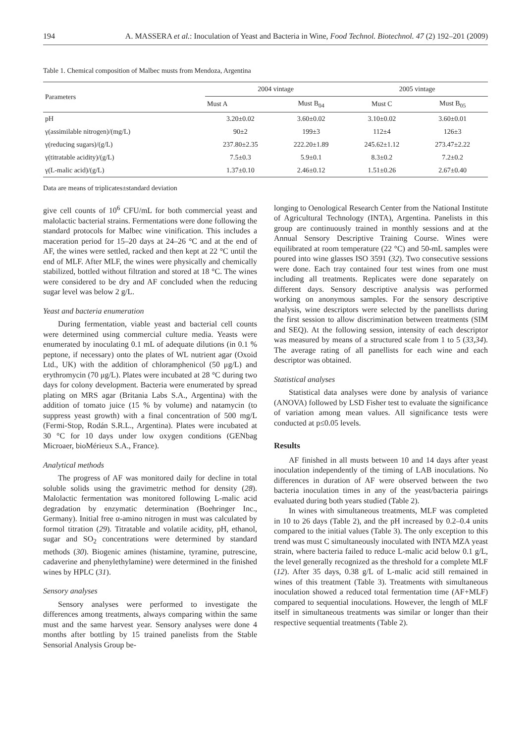194 A. MASSERA et al.: Inoculation of Yeast and Bacteria in Wine, Food Technol. Biotechnol. 47 (2) 192–201 (2009)
Table 1. Chemical composition of Malbec musts from Mendoza, Argentina
| Parameters | 2004 vintage | | 2005 vintage | |
| --- | --- | --- | --- | --- |
| | Must A | Must B<sub>04</sub> | Must C | Must B<sub>05</sub> |
| pH | 3.20±0.02 | 3.60±0.02 | 3.10±0.02 | 3.60±0.01 |
| γ(assimilable nitrogen)/(mg/L) | 90±2 | 199±3 | 112±4 | 126±3 |
| γ(reducing sugars)/(g/L) | 237.80±2.35 | 222.20±1.89 | 245.62±1.12 | 273.47±2.22 |
| γ(titratable acidity)/(g/L) | 7.5±0.3 | 5.9±0.1 | 8.3±0.2 | 7.2±0.2 |
| γ(L-malic acid)/(g/L) | 1.37±0.10 | 2.46±0.12 | 1.51±0.26 | 2.67±0.40 |
Data are means of triplicates±standard deviation
give cell counts of 10<sup>6</sup> CFU/mL for both commercial yeast and malolactic bacterial strains. Fermentations were done following the standard protocols for Malbec wine vinification. This includes a maceration period for 15–20 days at 24–26 °C and at the end of AF, the wines were settled, racked and then kept at 22 °C until the end of MLF. After MLF, the wines were physically and chemically stabilized, bottled without filtration and stored at 18 °C. The wines were considered to be dry and AF concluded when the reducing sugar level was below 2 g/L.
Yeast and bacteria enumeration
During fermentation, viable yeast and bacterial cell counts were determined using commercial culture media. Yeasts were enumerated by inoculating 0.1 mL of adequate dilutions (in 0.1 % peptone, if necessary) onto the plates of WL nutrient agar (Oxoid Ltd., UK) with the addition of chloramphenicol (50 μg/L) and erythromycin (70 μg/L). Plates were incubated at 28 °C during two days for colony development. Bacteria were enumerated by spread plating on MRS agar (Britania Labs S.A., Argentina) with the addition of tomato juice (15 % by volume) and natamycin (to suppress yeast growth) with a final concentration of 500 mg/L (Fermi-Stop, Rodán S.R.L., Argentina). Plates were incubated at 30 °C for 10 days under low oxygen conditions (GENbag Microaer, bioMérieux S.A., France).
Analytical methods
The progress of AF was monitored daily for decline in total soluble solids using the gravimetric method for density (28). Malolactic fermentation was monitored following L-malic acid degradation by enzymatic determination (Boehringer Inc., Germany). Initial free α-amino nitrogen in must was calculated by formol titration (29). Titratable and volatile acidity, pH, ethanol, sugar and SO<sub>2</sub> concentrations were determined by standard methods (30). Biogenic amines (histamine, tyramine, putrescine, cadaverine and phenylethylamine) were determined in the finished wines by HPLC (31).
Sensory analyses
Sensory analyses were performed to investigate the differences among treatments, always comparing within the same must and the same harvest year. Sensory analyses were done 4 months after bottling by 15 trained panelists from the Stable Sensorial Analysis Group be-
longing to Oenological Research Center from the National Institute of Agricultural Technology (INTA), Argentina. Panelists in this group are continuously trained in monthly sessions and at the Annual Sensory Descriptive Training Course. Wines were equilibrated at room temperature (22 °C) and 50-mL samples were poured into wine glasses ISO 3591 (32). Two consecutive sessions were done. Each tray contained four test wines from one must including all treatments. Replicates were done separately on different days. Sensory descriptive analysis was performed working on anonymous samples. For the sensory descriptive analysis, wine descriptors were selected by the panellists during the first session to allow discrimination between treatments (SIM and SEQ). At the following session, intensity of each descriptor was measured by means of a structured scale from 1 to 5 (33,34). The average rating of all panellists for each wine and each descriptor was obtained.
Statistical analyses
Statistical data analyses were done by analysis of variance (ANOVA) followed by LSD Fisher test to evaluate the significance of variation among mean values. All significance tests were conducted at p≤0.05 levels.
Results
AF finished in all musts between 10 and 14 days after yeast inoculation independently of the timing of LAB inoculations. No differences in duration of AF were observed between the two bacteria inoculation times in any of the yeast/bacteria pairings evaluated during both years studied (Table 2).
In wines with simultaneous treatments, MLF was completed in 10 to 26 days (Table 2), and the pH increased by 0.2–0.4 units compared to the initial values (Table 3). The only exception to this trend was must C simultaneously inoculated with INTA MZA yeast strain, where bacteria failed to reduce L-malic acid below 0.1 g/L, the level generally recognized as the threshold for a complete MLF (12). After 35 days, 0.38 g/L of L-malic acid still remained in wines of this treatment (Table 3). Treatments with simultaneous inoculation showed a reduced total fermentation time (AF+MLF) compared to sequential inoculations. However, the length of MLF itself in simultaneous treatments was similar or longer than their respective sequential treatments (Table 2).